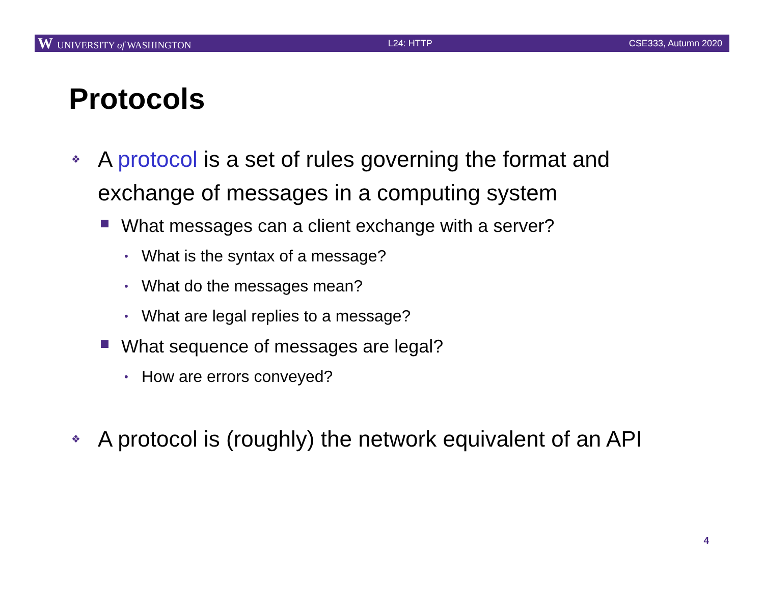W UNIVERSITY of WASHINGTON L24: HTTP CSE333, Autumn 2020
Protocols
❖ A protocol is a set of rules governing the format and exchange of messages in a computing system
What messages can a client exchange with a server?
• What is the syntax of a message?
• What do the messages mean?
• What are legal replies to a message?
What sequence of messages are legal?
• How are errors conveyed?
❖ A protocol is (roughly) the network equivalent of an API
4